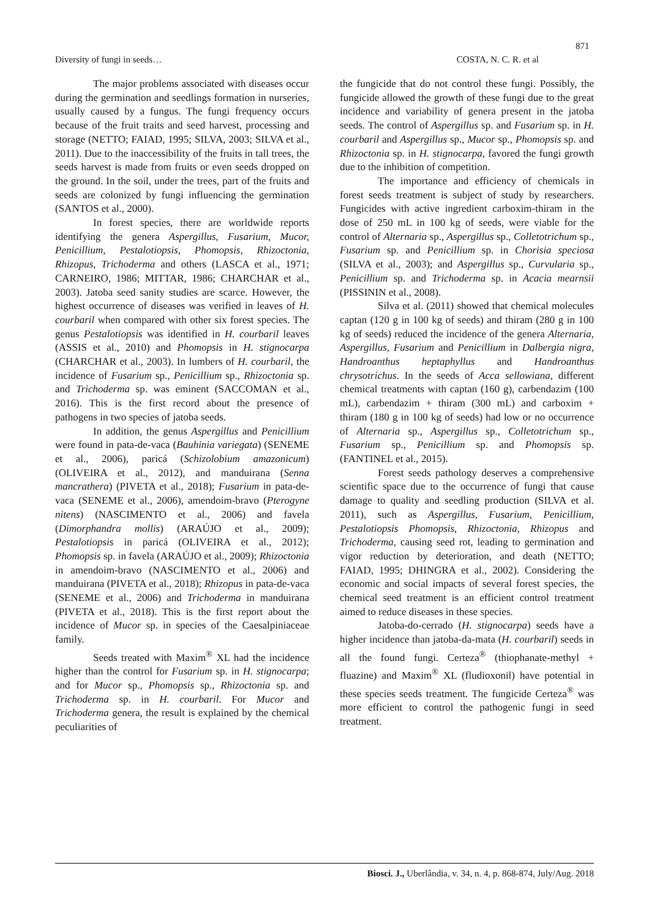871
Diversity of fungi in seeds… COSTA, N. C. R. et al
The major problems associated with diseases occur during the germination and seedlings formation in nurseries, usually caused by a fungus. The fungi frequency occurs because of the fruit traits and seed harvest, processing and storage (NETTO; FAIAD, 1995; SILVA, 2003; SILVA et al., 2011). Due to the inaccessibility of the fruits in tall trees, the seeds harvest is made from fruits or even seeds dropped on the ground. In the soil, under the trees, part of the fruits and seeds are colonized by fungi influencing the germination (SANTOS et al., 2000).
In forest species, there are worldwide reports identifying the genera Aspergillus, Fusarium, Mucor, Penicillium, Pestalotiopsis, Phomopsis, Rhizoctonia, Rhizopus, Trichoderma and others (LASCA et al., 1971; CARNEIRO, 1986; MITTAR, 1986; CHARCHAR et al., 2003). Jatoba seed sanity studies are scarce. However, the highest occurrence of diseases was verified in leaves of H. courbaril when compared with other six forest species. The genus Pestalotiopsis was identified in H. courbaril leaves (ASSIS et al., 2010) and Phomopsis in H. stignocarpa (CHARCHAR et al., 2003). In lumbers of H. courbaril, the incidence of Fusarium sp., Penicillium sp., Rhizoctonia sp. and Trichoderma sp. was eminent (SACCOMAN et al., 2016). This is the first record about the presence of pathogens in two species of jatoba seeds.
In addition, the genus Aspergillus and Penicillium were found in pata-de-vaca (Bauhinia variegata) (SENEME et al., 2006), paricá (Schizolobium amazonicum) (OLIVEIRA et al., 2012), and manduirana (Senna mancrathera) (PIVETA et al., 2018); Fusarium in pata-de-vaca (SENEME et al., 2006), amendoim-bravo (Pterogyne nitens) (NASCIMENTO et al., 2006) and favela (Dimorphandra mollis) (ARAÚJO et al., 2009); Pestalotiopsis in paricá (OLIVEIRA et al., 2012); Phomopsis sp. in favela (ARAÚJO et al., 2009); Rhizoctonia in amendoim-bravo (NASCIMENTO et al., 2006) and manduirana (PIVETA et al., 2018); Rhizopus in pata-de-vaca (SENEME et al., 2006) and Trichoderma in manduirana (PIVETA et al., 2018). This is the first report about the incidence of Mucor sp. in species of the Caesalpiniaceae family.
Seeds treated with Maxim<sup>®</sup> XL had the incidence higher than the control for Fusarium sp. in H. stignocarpa; and for Mucor sp., Phomopsis sp., Rhizoctonia sp. and Trichoderma sp. in H. courbaril. For Mucor and Trichoderma genera, the result is explained by the chemical peculiarities of
the fungicide that do not control these fungi. Possibly, the fungicide allowed the growth of these fungi due to the great incidence and variability of genera present in the jatoba seeds. The control of Aspergillus sp. and Fusarium sp. in H. courbaril and Aspergillus sp., Mucor sp., Phomopsis sp. and Rhizoctonia sp. in H. stignocarpa, favored the fungi growth due to the inhibition of competition.
The importance and efficiency of chemicals in forest seeds treatment is subject of study by researchers. Fungicides with active ingredient carboxim-thiram in the dose of 250 mL in 100 kg of seeds, were viable for the control of Alternaria sp., Aspergillus sp., Colletotrichum sp., Fusarium sp. and Penicillium sp. in Chorisia speciosa (SILVA et al., 2003); and Aspergillus sp., Curvularia sp., Penicillium sp. and Trichoderma sp. in Acacia mearnsii (PISSININ et al., 2008).
Silva et al. (2011) showed that chemical molecules captan (120 g in 100 kg of seeds) and thiram (280 g in 100 kg of seeds) reduced the incidence of the genera Alternaria, Aspergillus, Fusarium and Penicillium in Dalbergia nigra, Handroanthus heptaphyllus and Handroanthus chrysotrichus. In the seeds of Acca sellowiana, different chemical treatments with captan (160 g), carbendazim (100 mL), carbendazim + thiram (300 mL) and carboxim + thiram (180 g in 100 kg of seeds) had low or no occurrence of Alternaria sp., Aspergillus sp., Colletotrichum sp., Fusarium sp., Penicillium sp. and Phomopsis sp. (FANTINEL et al., 2015).
Forest seeds pathology deserves a comprehensive scientific space due to the occurrence of fungi that cause damage to quality and seedling production (SILVA et al. 2011), such as Aspergillus, Fusarium, Penicillium, Pestalotiopsis Phomopsis, Rhizoctonia, Rhizopus and Trichoderma, causing seed rot, leading to germination and vigor reduction by deterioration, and death (NETTO; FAIAD, 1995; DHINGRA et al., 2002). Considering the economic and social impacts of several forest species, the chemical seed treatment is an efficient control treatment aimed to reduce diseases in these species.
Jatoba-do-cerrado (H. stignocarpa) seeds have a higher incidence than jatoba-da-mata (H. courbaril) seeds in all the found fungi. Certeza<sup>®</sup> (thiophanate-methyl + fluazine) and Maxim<sup>®</sup> XL (fludioxonil) have potential in these species seeds treatment. The fungicide Certeza<sup>®</sup> was more efficient to control the pathogenic fungi in seed treatment.
Biosci. J., Uberlândia, v. 34, n. 4, p. 868-874, July/Aug. 2018